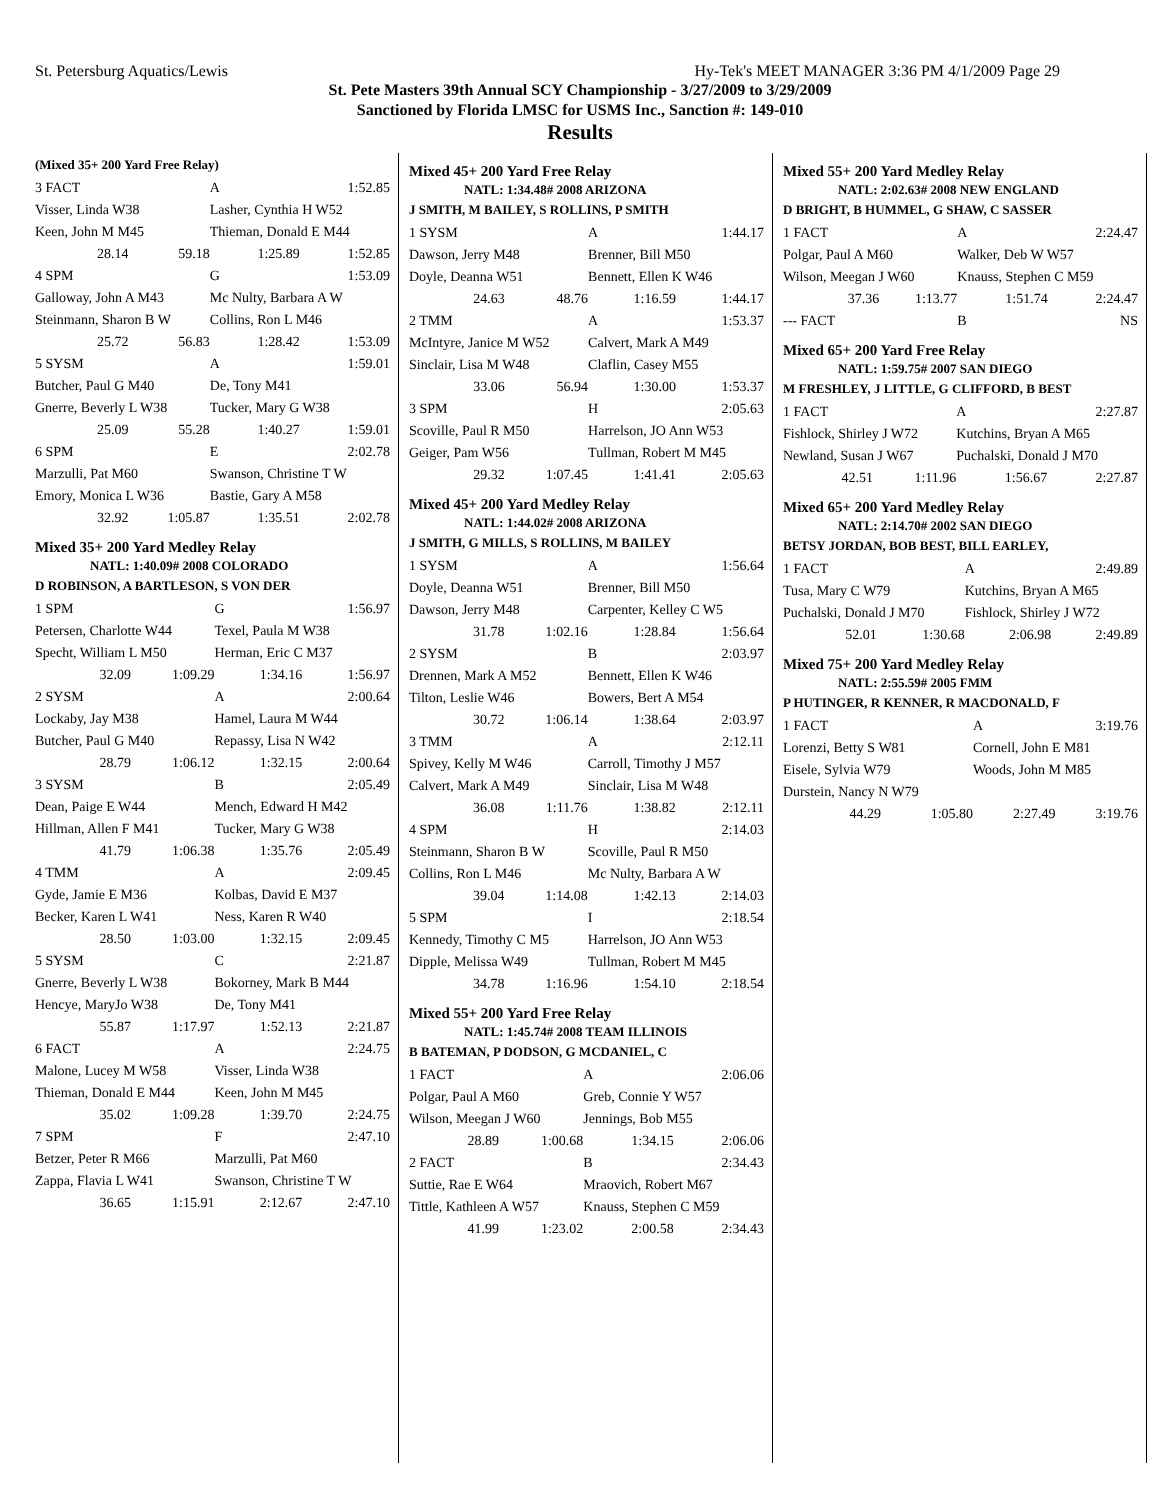St. Petersburg Aquatics/Lewis Hy-Tek's MEET MANAGER 3:36 PM 4/1/2009 Page 29
St. Pete Masters 39th Annual SCY Championship - 3/27/2009 to 3/29/2009
Sanctioned by Florida LMSC for USMS Inc., Sanction #: 149-010
Results
(Mixed 35+ 200 Yard Free Relay)
| 3 FACT | | A | 1:52.85 |
| Visser, Linda W38 | | Lasher, Cynthia H W52 | |
| Keen, John M M45 | | Thieman, Donald E M44 | |
| 28.14 | 59.18 | 1:25.89 | 1:52.85 |
| 4 SPM | | G | 1:53.09 |
| Galloway, John A M43 | | Mc Nulty, Barbara A W | |
| Steinmann, Sharon B W | | Collins, Ron L M46 | |
| 25.72 | 56.83 | 1:28.42 | 1:53.09 |
| 5 SYSM | | A | 1:59.01 |
| Butcher, Paul G M40 | | De, Tony M41 | |
| Gnerre, Beverly L W38 | | Tucker, Mary G W38 | |
| 25.09 | 55.28 | 1:40.27 | 1:59.01 |
| 6 SPM | | E | 2:02.78 |
| Marzulli, Pat M60 | | Swanson, Christine T W | |
| Emory, Monica L W36 | | Bastie, Gary A M58 | |
| 32.92 | 1:05.87 | 1:35.51 | 2:02.78 |
Mixed 35+ 200 Yard Medley Relay
NATL: 1:40.09# 2008 COLORADO
D ROBINSON, A BARTLESON, S VON DER
| 1 SPM | | G | 1:56.97 |
| Petersen, Charlotte W44 | | Texel, Paula M W38 | |
| Specht, William L M50 | | Herman, Eric C M37 | |
| 32.09 | 1:09.29 | 1:34.16 | 1:56.97 |
| 2 SYSM | | A | 2:00.64 |
| Lockaby, Jay M38 | | Hamel, Laura M W44 | |
| Butcher, Paul G M40 | | Repassy, Lisa N W42 | |
| 28.79 | 1:06.12 | 1:32.15 | 2:00.64 |
| 3 SYSM | | B | 2:05.49 |
| Dean, Paige E W44 | | Mench, Edward H M42 | |
| Hillman, Allen F M41 | | Tucker, Mary G W38 | |
| 41.79 | 1:06.38 | 1:35.76 | 2:05.49 |
| 4 TMM | | A | 2:09.45 |
| Gyde, Jamie E M36 | | Kolbas, David E M37 | |
| Becker, Karen L W41 | | Ness, Karen R W40 | |
| 28.50 | 1:03.00 | 1:32.15 | 2:09.45 |
| 5 SYSM | | C | 2:21.87 |
| Gnerre, Beverly L W38 | | Bokorney, Mark B M44 | |
| Hencye, MaryJo W38 | | De, Tony M41 | |
| 55.87 | 1:17.97 | 1:52.13 | 2:21.87 |
| 6 FACT | | A | 2:24.75 |
| Malone, Lucey M W58 | | Visser, Linda W38 | |
| Thieman, Donald E M44 | | Keen, John M M45 | |
| 35.02 | 1:09.28 | 1:39.70 | 2:24.75 |
| 7 SPM | | F | 2:47.10 |
| Betzer, Peter R M66 | | Marzulli, Pat M60 | |
| Zappa, Flavia L W41 | | Swanson, Christine T W | |
| 36.65 | 1:15.91 | 2:12.67 | 2:47.10 |
Mixed 45+ 200 Yard Free Relay
NATL: 1:34.48# 2008 ARIZONA
J SMITH, M BAILEY, S ROLLINS, P SMITH
| 1 SYSM | | A | 1:44.17 |
| Dawson, Jerry M48 | | Brenner, Bill M50 | |
| Doyle, Deanna W51 | | Bennett, Ellen K W46 | |
| 24.63 | 48.76 | 1:16.59 | 1:44.17 |
| 2 TMM | | A | 1:53.37 |
| McIntyre, Janice M W52 | | Calvert, Mark A M49 | |
| Sinclair, Lisa M W48 | | Claflin, Casey M55 | |
| 33.06 | 56.94 | 1:30.00 | 1:53.37 |
| 3 SPM | | H | 2:05.63 |
| Scoville, Paul R M50 | | Harrelson, JO Ann W53 | |
| Geiger, Pam W56 | | Tullman, Robert M M45 | |
| 29.32 | 1:07.45 | 1:41.41 | 2:05.63 |
Mixed 45+ 200 Yard Medley Relay
NATL: 1:44.02# 2008 ARIZONA
J SMITH, G MILLS, S ROLLINS, M BAILEY
| 1 SYSM | | A | 1:56.64 |
| Doyle, Deanna W51 | | Brenner, Bill M50 | |
| Dawson, Jerry M48 | | Carpenter, Kelley C W5 | |
| 31.78 | 1:02.16 | 1:28.84 | 1:56.64 |
| 2 SYSM | | B | 2:03.97 |
| Drennen, Mark A M52 | | Bennett, Ellen K W46 | |
| Tilton, Leslie W46 | | Bowers, Bert A M54 | |
| 30.72 | 1:06.14 | 1:38.64 | 2:03.97 |
| 3 TMM | | A | 2:12.11 |
| Spivey, Kelly M W46 | | Carroll, Timothy J M57 | |
| Calvert, Mark A M49 | | Sinclair, Lisa M W48 | |
| 36.08 | 1:11.76 | 1:38.82 | 2:12.11 |
| 4 SPM | | H | 2:14.03 |
| Steinmann, Sharon B W | | Scoville, Paul R M50 | |
| Collins, Ron L M46 | | Mc Nulty, Barbara A W | |
| 39.04 | 1:14.08 | 1:42.13 | 2:14.03 |
| 5 SPM | | I | 2:18.54 |
| Kennedy, Timothy C M5 | | Harrelson, JO Ann W53 | |
| Dipple, Melissa W49 | | Tullman, Robert M M45 | |
| 34.78 | 1:16.96 | 1:54.10 | 2:18.54 |
Mixed 55+ 200 Yard Free Relay
NATL: 1:45.74# 2008 TEAM ILLINOIS
B BATEMAN, P DODSON, G MCDANIEL, C
| 1 FACT | | A | 2:06.06 |
| Polgar, Paul A M60 | | Greb, Connie Y W57 | |
| Wilson, Meegan J W60 | | Jennings, Bob M55 | |
| 28.89 | 1:00.68 | 1:34.15 | 2:06.06 |
| 2 FACT | | B | 2:34.43 |
| Suttie, Rae E W64 | | Mraovich, Robert M67 | |
| Tittle, Kathleen A W57 | | Knauss, Stephen C M59 | |
| 41.99 | 1:23.02 | 2:00.58 | 2:34.43 |
Mixed 55+ 200 Yard Medley Relay
NATL: 2:02.63# 2008 NEW ENGLAND
D BRIGHT, B HUMMEL, G SHAW, C SASSER
| 1 FACT | | A | 2:24.47 |
| Polgar, Paul A M60 | | Walker, Deb W W57 | |
| Wilson, Meegan J W60 | | Knauss, Stephen C M59 | |
| 37.36 | 1:13.77 | 1:51.74 | 2:24.47 |
| --- FACT | | B | NS |
Mixed 65+ 200 Yard Free Relay
NATL: 1:59.75# 2007 SAN DIEGO
M FRESHLEY, J LITTLE, G CLIFFORD, B BEST
| 1 FACT | | A | 2:27.87 |
| Fishlock, Shirley J W72 | | Kutchins, Bryan A M65 | |
| Newland, Susan J W67 | | Puchalski, Donald J M70 | |
| 42.51 | 1:11.96 | 1:56.67 | 2:27.87 |
Mixed 65+ 200 Yard Medley Relay
NATL: 2:14.70# 2002 SAN DIEGO
BETSY JORDAN, BOB BEST, BILL EARLEY,
| 1 FACT | | A | 2:49.89 |
| Tusa, Mary C W79 | | Kutchins, Bryan A M65 | |
| Puchalski, Donald J M70 | | Fishlock, Shirley J W72 | |
| 52.01 | 1:30.68 | 2:06.98 | 2:49.89 |
Mixed 75+ 200 Yard Medley Relay
NATL: 2:55.59# 2005 FMM
P HUTINGER, R KENNER, R MACDONALD, F
| 1 FACT | | A | 3:19.76 |
| Lorenzi, Betty S W81 | | Cornell, John E M81 | |
| Eisele, Sylvia W79 | | Woods, John M M85 | |
| Durstein, Nancy N W79 | | | |
| 44.29 | 1:05.80 | 2:27.49 | 3:19.76 |